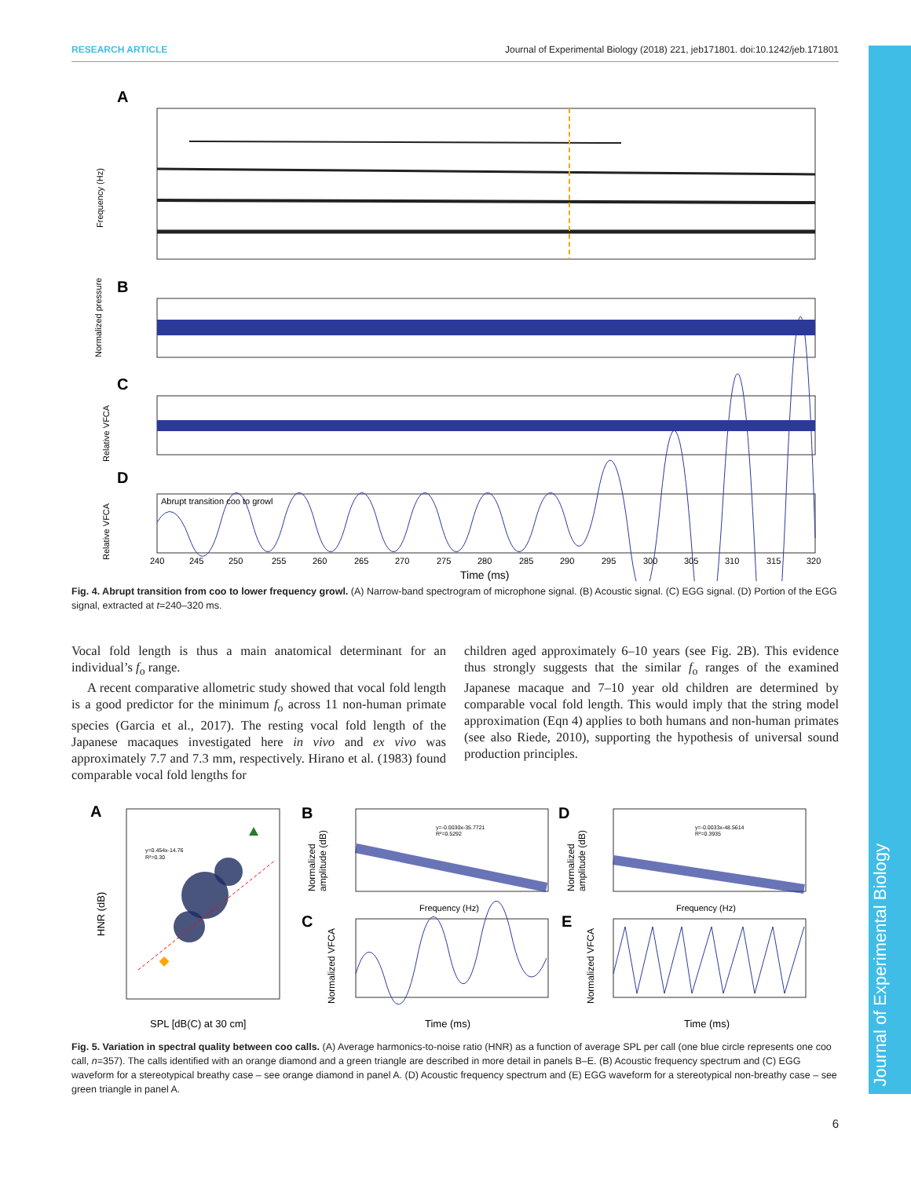Journal of Experimental Biology
RESEARCH ARTICLE Journal of Experimental Biology (2018) 221, jeb171801. doi:10.1242/jeb.171801
A
Frequency (Hz)
B
Normalized pressure
C
Relative VFCA
D
Abrupt transition coo to growl
Relative VFCA
240
245
250
255
260
265
270
275
280
285
290
295
300
305
310
315
320
Time (ms)
Fig. 4. Abrupt transition from coo to lower frequency growl. (A) Narrow-band spectrogram of microphone signal. (B) Acoustic signal. (C) EGG signal. (D) Portion of the EGG signal, extracted at t=240–320 ms.
Vocal fold length is thus a main anatomical determinant for an individual’s f<sub>o</sub> range.
A recent comparative allometric study showed that vocal fold length is a good predictor for the minimum f<sub>o</sub> across 11 non-human primate species (Garcia et al., 2017). The resting vocal fold length of the Japanese macaques investigated here in vivo and ex vivo was approximately 7.7 and 7.3 mm, respectively. Hirano et al. (1983) found comparable vocal fold lengths for
children aged approximately 6–10 years (see Fig. 2B). This evidence thus strongly suggests that the similar f<sub>o</sub> ranges of the examined Japanese macaque and 7–10 year old children are determined by comparable vocal fold length. This would imply that the string model approximation (Eqn 4) applies to both humans and non-human primates (see also Riede, 2010), supporting the hypothesis of universal sound production principles.
A
y=0.454x-14.76
R²=0.30
HNR (dB)
SPL [dB(C) at 30 cm]
B
y=-0.0030x-35.7721
R²=0.5292
Normalized
amplitude (dB)
Frequency (Hz)
C
Normalized VFCA
Time (ms)
D
y=-0.0033x-48.5614
R²=0.3935
Normalized
amplitude (dB)
Frequency (Hz)
E
Normalized VFCA
Time (ms)
Fig. 5. Variation in spectral quality between coo calls. (A) Average harmonics-to-noise ratio (HNR) as a function of average SPL per call (one blue circle represents one coo call, n=357). The calls identified with an orange diamond and a green triangle are described in more detail in panels B–E. (B) Acoustic frequency spectrum and (C) EGG waveform for a stereotypical breathy case – see orange diamond in panel A. (D) Acoustic frequency spectrum and (E) EGG waveform for a stereotypical non-breathy case – see green triangle in panel A.
6